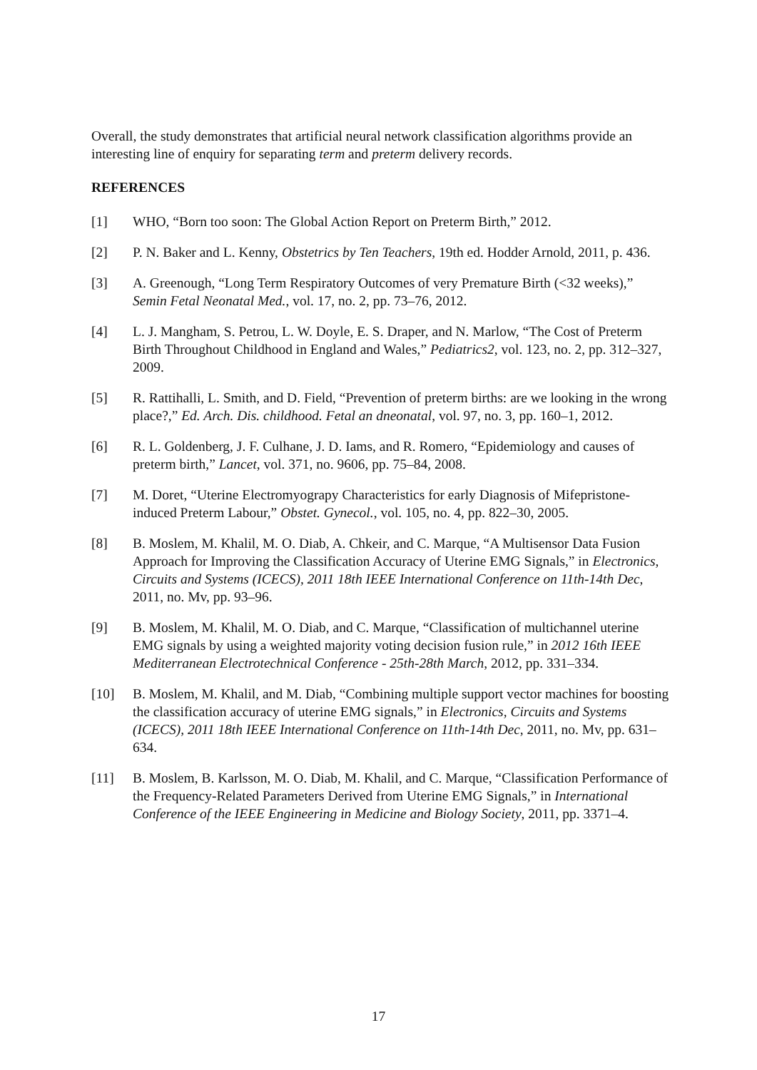Overall, the study demonstrates that artificial neural network classification algorithms provide an interesting line of enquiry for separating term and preterm delivery records.
REFERENCES
[1] WHO, “Born too soon: The Global Action Report on Preterm Birth,” 2012.
[2] P. N. Baker and L. Kenny, Obstetrics by Ten Teachers, 19th ed. Hodder Arnold, 2011, p. 436.
[3] A. Greenough, “Long Term Respiratory Outcomes of very Premature Birth (<32 weeks),” Semin Fetal Neonatal Med., vol. 17, no. 2, pp. 73–76, 2012.
[4] L. J. Mangham, S. Petrou, L. W. Doyle, E. S. Draper, and N. Marlow, “The Cost of Preterm Birth Throughout Childhood in England and Wales,” Pediatrics2, vol. 123, no. 2, pp. 312–327, 2009.
[5] R. Rattihalli, L. Smith, and D. Field, “Prevention of preterm births: are we looking in the wrong place?,” Ed. Arch. Dis. childhood. Fetal an dneonatal, vol. 97, no. 3, pp. 160–1, 2012.
[6] R. L. Goldenberg, J. F. Culhane, J. D. Iams, and R. Romero, “Epidemiology and causes of preterm birth,” Lancet, vol. 371, no. 9606, pp. 75–84, 2008.
[7] M. Doret, “Uterine Electromyograpy Characteristics for early Diagnosis of Mifepristone-induced Preterm Labour,” Obstet. Gynecol., vol. 105, no. 4, pp. 822–30, 2005.
[8] B. Moslem, M. Khalil, M. O. Diab, A. Chkeir, and C. Marque, “A Multisensor Data Fusion Approach for Improving the Classification Accuracy of Uterine EMG Signals,” in Electronics, Circuits and Systems (ICECS), 2011 18th IEEE International Conference on 11th-14th Dec, 2011, no. Mv, pp. 93–96.
[9] B. Moslem, M. Khalil, M. O. Diab, and C. Marque, “Classification of multichannel uterine EMG signals by using a weighted majority voting decision fusion rule,” in 2012 16th IEEE Mediterranean Electrotechnical Conference - 25th-28th March, 2012, pp. 331–334.
[10] B. Moslem, M. Khalil, and M. Diab, “Combining multiple support vector machines for boosting the classification accuracy of uterine EMG signals,” in Electronics, Circuits and Systems (ICECS), 2011 18th IEEE International Conference on 11th-14th Dec, 2011, no. Mv, pp. 631–634.
[11] B. Moslem, B. Karlsson, M. O. Diab, M. Khalil, and C. Marque, “Classification Performance of the Frequency-Related Parameters Derived from Uterine EMG Signals,” in International Conference of the IEEE Engineering in Medicine and Biology Society, 2011, pp. 3371–4.
17